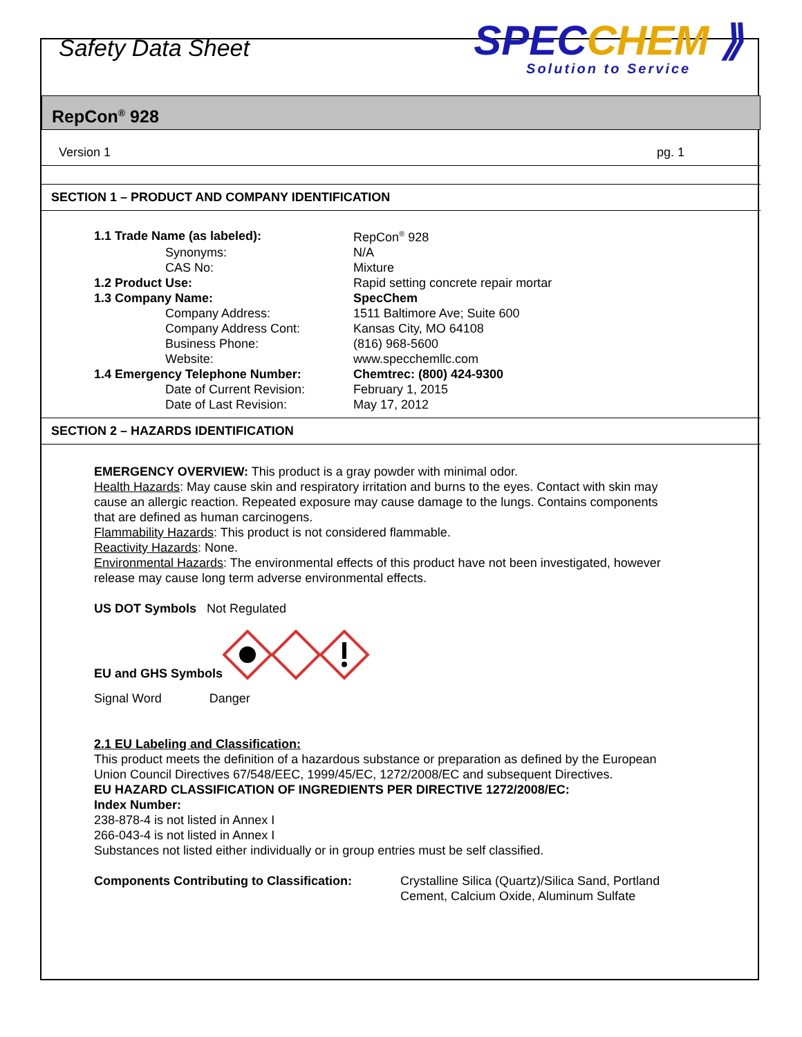Safety Data Sheet
SPECCHEM ⟫
Solution to Service
RepCon<sup>®</sup> 928
Version 1 pg. 1
SECTION 1 – PRODUCT AND COMPANY IDENTIFICATION
| 1.1 Trade Name (as labeled): | RepCon<sup>®</sup> 928 |
| Synonyms: | N/A |
| CAS No: | Mixture |
| 1.2 Product Use: | Rapid setting concrete repair mortar |
| 1.3 Company Name: | SpecChem |
| Company Address: | 1511 Baltimore Ave; Suite 600 |
| Company Address Cont: | Kansas City, MO 64108 |
| Business Phone: | (816) 968-5600 |
| Website: | www.specchemllc.com |
| 1.4 Emergency Telephone Number: | Chemtrec: (800) 424-9300 |
| Date of Current Revision: | February 1, 2015 |
| Date of Last Revision: | May 17, 2012 |
SECTION 2 – HAZARDS IDENTIFICATION
EMERGENCY OVERVIEW: This product is a gray powder with minimal odor.
Health Hazards: May cause skin and respiratory irritation and burns to the eyes. Contact with skin may cause an allergic reaction. Repeated exposure may cause damage to the lungs. Contains components that are defined as human carcinogens.
Flammability Hazards: This product is not considered flammable.
Reactivity Hazards: None.
Environmental Hazards: The environmental effects of this product have not been investigated, however release may cause long term adverse environmental effects.
US DOT Symbols Not Regulated
EU and GHS Symbols
Signal Word Danger
2.1 EU Labeling and Classification:
This product meets the definition of a hazardous substance or preparation as defined by the European Union Council Directives 67/548/EEC, 1999/45/EC, 1272/2008/EC and subsequent Directives.
EU HAZARD CLASSIFICATION OF INGREDIENTS PER DIRECTIVE 1272/2008/EC:
Index Number:
238-878-4 is not listed in Annex I
266-043-4 is not listed in Annex I
Substances not listed either individually or in group entries must be self classified.
Components Contributing to Classification: Crystalline Silica (Quartz)/Silica Sand, Portland Cement, Calcium Oxide, Aluminum Sulfate